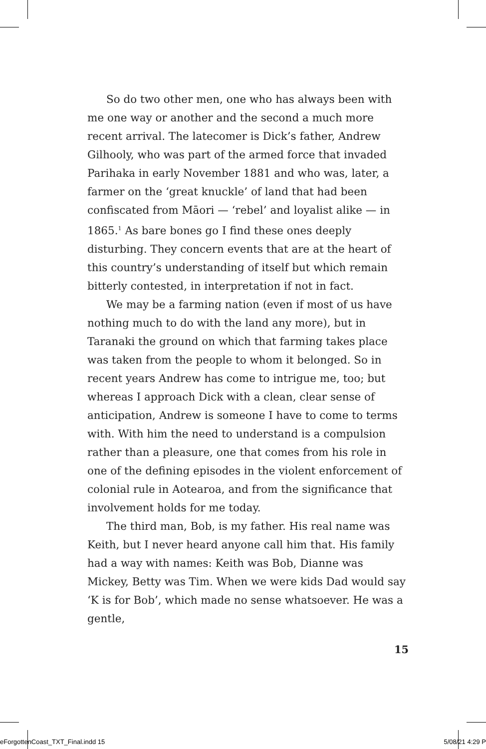So do two other men, one who has always been with me one way or another and the second a much more recent arrival. The latecomer is Dick’s father, Andrew Gilhooly, who was part of the armed force that invaded Parihaka in early November 1881 and who was, later, a farmer on the ‘great knuckle’ of land that had been confiscated from Māori — ‘rebel’ and loyalist alike — in 1865.<sup>1</sup> As bare bones go I find these ones deeply disturbing. They concern events that are at the heart of this country’s understanding of itself but which remain bitterly contested, in interpretation if not in fact.
We may be a farming nation (even if most of us have nothing much to do with the land any more), but in Taranaki the ground on which that farming takes place was taken from the people to whom it belonged. So in recent years Andrew has come to intrigue me, too; but whereas I approach Dick with a clean, clear sense of anticipation, Andrew is someone I have to come to terms with. With him the need to understand is a compulsion rather than a pleasure, one that comes from his role in one of the defining episodes in the violent enforcement of colonial rule in Aotearoa, and from the significance that involvement holds for me today.
The third man, Bob, is my father. His real name was Keith, but I never heard anyone call him that. His family had a way with names: Keith was Bob, Dianne was Mickey, Betty was Tim. When we were kids Dad would say ‘K is for Bob’, which made no sense whatsoever. He was a gentle,
15
eForgottenCoast_TXT_Final.indd 15
5/08/21 4:29 P